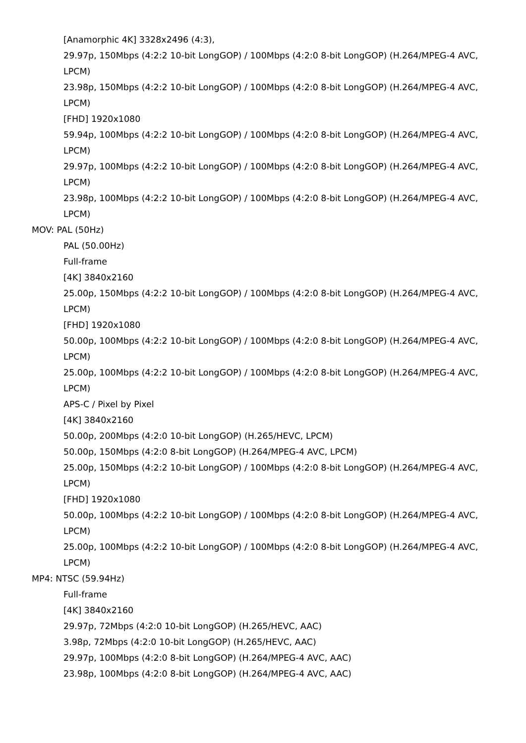[Anamorphic 4K] 3328x2496 (4:3),
29.97p, 150Mbps (4:2:2 10-bit LongGOP) / 100Mbps (4:2:0 8-bit LongGOP) (H.264/MPEG-4 AVC, LPCM)
23.98p, 150Mbps (4:2:2 10-bit LongGOP) / 100Mbps (4:2:0 8-bit LongGOP) (H.264/MPEG-4 AVC, LPCM)
[FHD] 1920x1080
59.94p, 100Mbps (4:2:2 10-bit LongGOP) / 100Mbps (4:2:0 8-bit LongGOP) (H.264/MPEG-4 AVC, LPCM)
29.97p, 100Mbps (4:2:2 10-bit LongGOP) / 100Mbps (4:2:0 8-bit LongGOP) (H.264/MPEG-4 AVC, LPCM)
23.98p, 100Mbps (4:2:2 10-bit LongGOP) / 100Mbps (4:2:0 8-bit LongGOP) (H.264/MPEG-4 AVC, LPCM)
MOV: PAL (50Hz)
PAL (50.00Hz)
Full-frame
[4K] 3840x2160
25.00p, 150Mbps (4:2:2 10-bit LongGOP) / 100Mbps (4:2:0 8-bit LongGOP) (H.264/MPEG-4 AVC, LPCM)
[FHD] 1920x1080
50.00p, 100Mbps (4:2:2 10-bit LongGOP) / 100Mbps (4:2:0 8-bit LongGOP) (H.264/MPEG-4 AVC, LPCM)
25.00p, 100Mbps (4:2:2 10-bit LongGOP) / 100Mbps (4:2:0 8-bit LongGOP) (H.264/MPEG-4 AVC, LPCM)
APS-C / Pixel by Pixel
[4K] 3840x2160
50.00p, 200Mbps (4:2:0 10-bit LongGOP) (H.265/HEVC, LPCM)
50.00p, 150Mbps (4:2:0 8-bit LongGOP) (H.264/MPEG-4 AVC, LPCM)
25.00p, 150Mbps (4:2:2 10-bit LongGOP) / 100Mbps (4:2:0 8-bit LongGOP) (H.264/MPEG-4 AVC, LPCM)
[FHD] 1920x1080
50.00p, 100Mbps (4:2:2 10-bit LongGOP) / 100Mbps (4:2:0 8-bit LongGOP) (H.264/MPEG-4 AVC, LPCM)
25.00p, 100Mbps (4:2:2 10-bit LongGOP) / 100Mbps (4:2:0 8-bit LongGOP) (H.264/MPEG-4 AVC, LPCM)
MP4: NTSC (59.94Hz)
Full-frame
[4K] 3840x2160
29.97p, 72Mbps (4:2:0 10-bit LongGOP) (H.265/HEVC, AAC)
3.98p, 72Mbps (4:2:0 10-bit LongGOP) (H.265/HEVC, AAC)
29.97p, 100Mbps (4:2:0 8-bit LongGOP) (H.264/MPEG-4 AVC, AAC)
23.98p, 100Mbps (4:2:0 8-bit LongGOP) (H.264/MPEG-4 AVC, AAC)